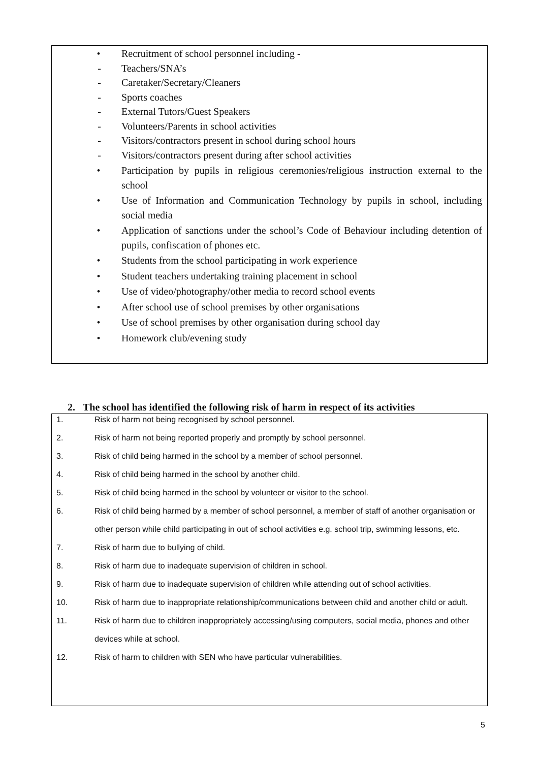• Recruitment of school personnel including -
- Teachers/SNA’s
- Caretaker/Secretary/Cleaners
- Sports coaches
- External Tutors/Guest Speakers
- Volunteers/Parents in school activities
- Visitors/contractors present in school during school hours
- Visitors/contractors present during after school activities
• Participation by pupils in religious ceremonies/religious instruction external to the school
• Use of Information and Communication Technology by pupils in school, including social media
• Application of sanctions under the school’s Code of Behaviour including detention of pupils, confiscation of phones etc.
• Students from the school participating in work experience
• Student teachers undertaking training placement in school
• Use of video/photography/other media to record school events
• After school use of school premises by other organisations
• Use of school premises by other organisation during school day
• Homework club/evening study
2. The school has identified the following risk of harm in respect of its activities
1. Risk of harm not being recognised by school personnel.
2. Risk of harm not being reported properly and promptly by school personnel.
3. Risk of child being harmed in the school by a member of school personnel.
4. Risk of child being harmed in the school by another child.
5. Risk of child being harmed in the school by volunteer or visitor to the school.
6. Risk of child being harmed by a member of school personnel, a member of staff of another organisation or other person while child participating in out of school activities e.g. school trip, swimming lessons, etc.
7. Risk of harm due to bullying of child.
8. Risk of harm due to inadequate supervision of children in school.
9. Risk of harm due to inadequate supervision of children while attending out of school activities.
10. Risk of harm due to inappropriate relationship/communications between child and another child or adult.
11. Risk of harm due to children inappropriately accessing/using computers, social media, phones and other devices while at school.
12. Risk of harm to children with SEN who have particular vulnerabilities.
5